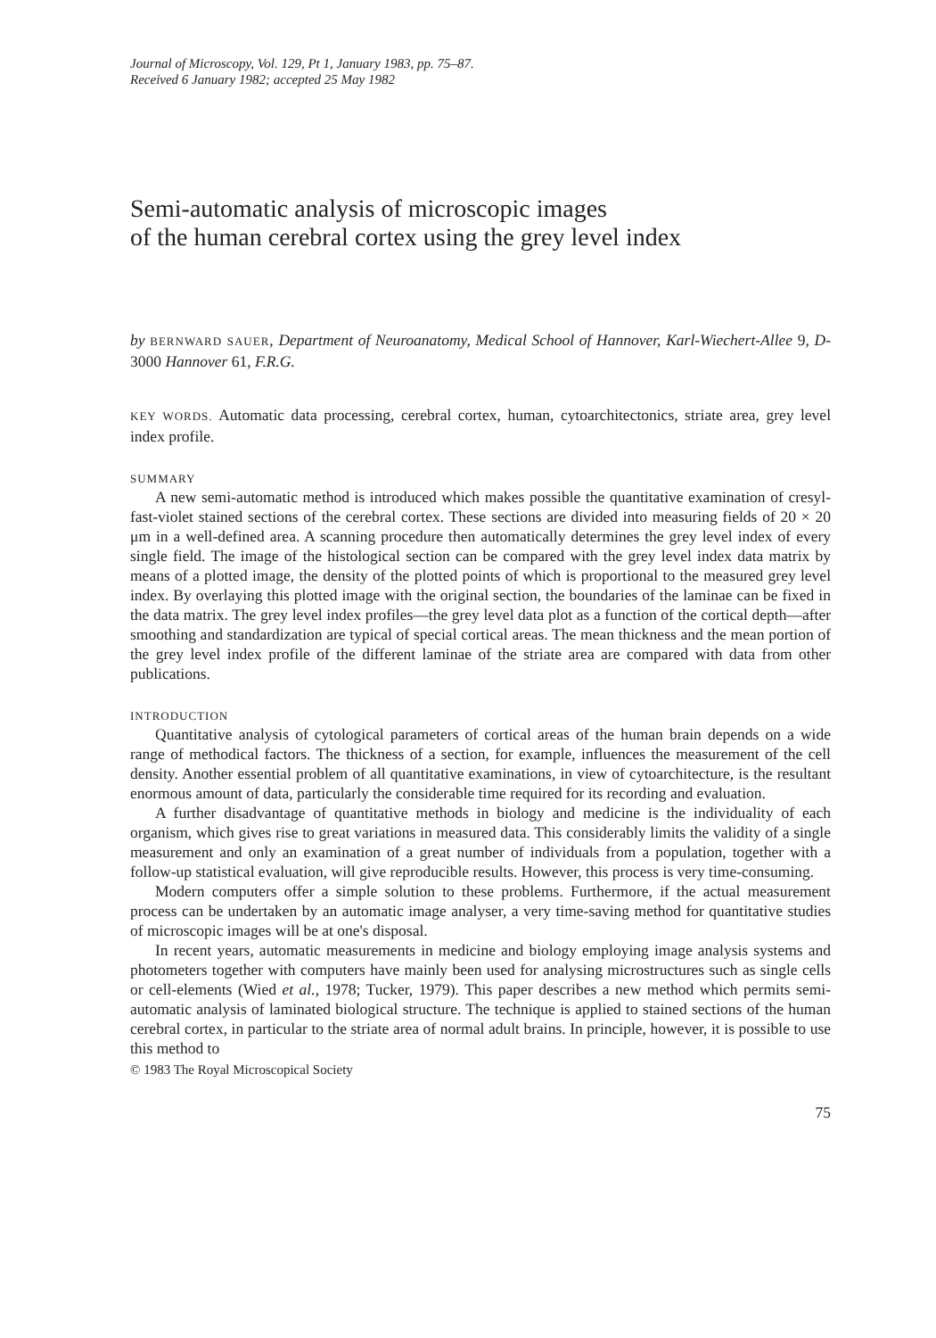Journal of Microscopy, Vol. 129, Pt 1, January 1983, pp. 75–87.
Received 6 January 1982; accepted 25 May 1982
Semi-automatic analysis of microscopic images
of the human cerebral cortex using the grey level index
by BERNWARD SAUER, Department of Neuroanatomy, Medical School of Hannover, Karl-Wiechert-Allee 9, D-3000 Hannover 61, F.R.G.
KEY WORDS. Automatic data processing, cerebral cortex, human, cytoarchitectonics, striate area, grey level index profile.
SUMMARY
A new semi-automatic method is introduced which makes possible the quantitative examination of cresyl-fast-violet stained sections of the cerebral cortex. These sections are divided into measuring fields of 20 × 20 μm in a well-defined area. A scanning procedure then automatically determines the grey level index of every single field. The image of the histological section can be compared with the grey level index data matrix by means of a plotted image, the density of the plotted points of which is proportional to the measured grey level index. By overlaying this plotted image with the original section, the boundaries of the laminae can be fixed in the data matrix. The grey level index profiles—the grey level data plot as a function of the cortical depth—after smoothing and standardization are typical of special cortical areas. The mean thickness and the mean portion of the grey level index profile of the different laminae of the striate area are compared with data from other publications.
INTRODUCTION
Quantitative analysis of cytological parameters of cortical areas of the human brain depends on a wide range of methodical factors. The thickness of a section, for example, influences the measurement of the cell density. Another essential problem of all quantitative examinations, in view of cytoarchitecture, is the resultant enormous amount of data, particularly the considerable time required for its recording and evaluation.
A further disadvantage of quantitative methods in biology and medicine is the individuality of each organism, which gives rise to great variations in measured data. This considerably limits the validity of a single measurement and only an examination of a great number of individuals from a population, together with a follow-up statistical evaluation, will give reproducible results. However, this process is very time-consuming.
Modern computers offer a simple solution to these problems. Furthermore, if the actual measurement process can be undertaken by an automatic image analyser, a very time-saving method for quantitative studies of microscopic images will be at one's disposal.
In recent years, automatic measurements in medicine and biology employing image analysis systems and photometers together with computers have mainly been used for analysing microstructures such as single cells or cell-elements (Wied et al., 1978; Tucker, 1979). This paper describes a new method which permits semi-automatic analysis of laminated biological structure. The technique is applied to stained sections of the human cerebral cortex, in particular to the striate area of normal adult brains. In principle, however, it is possible to use this method to
© 1983 The Royal Microscopical Society
75